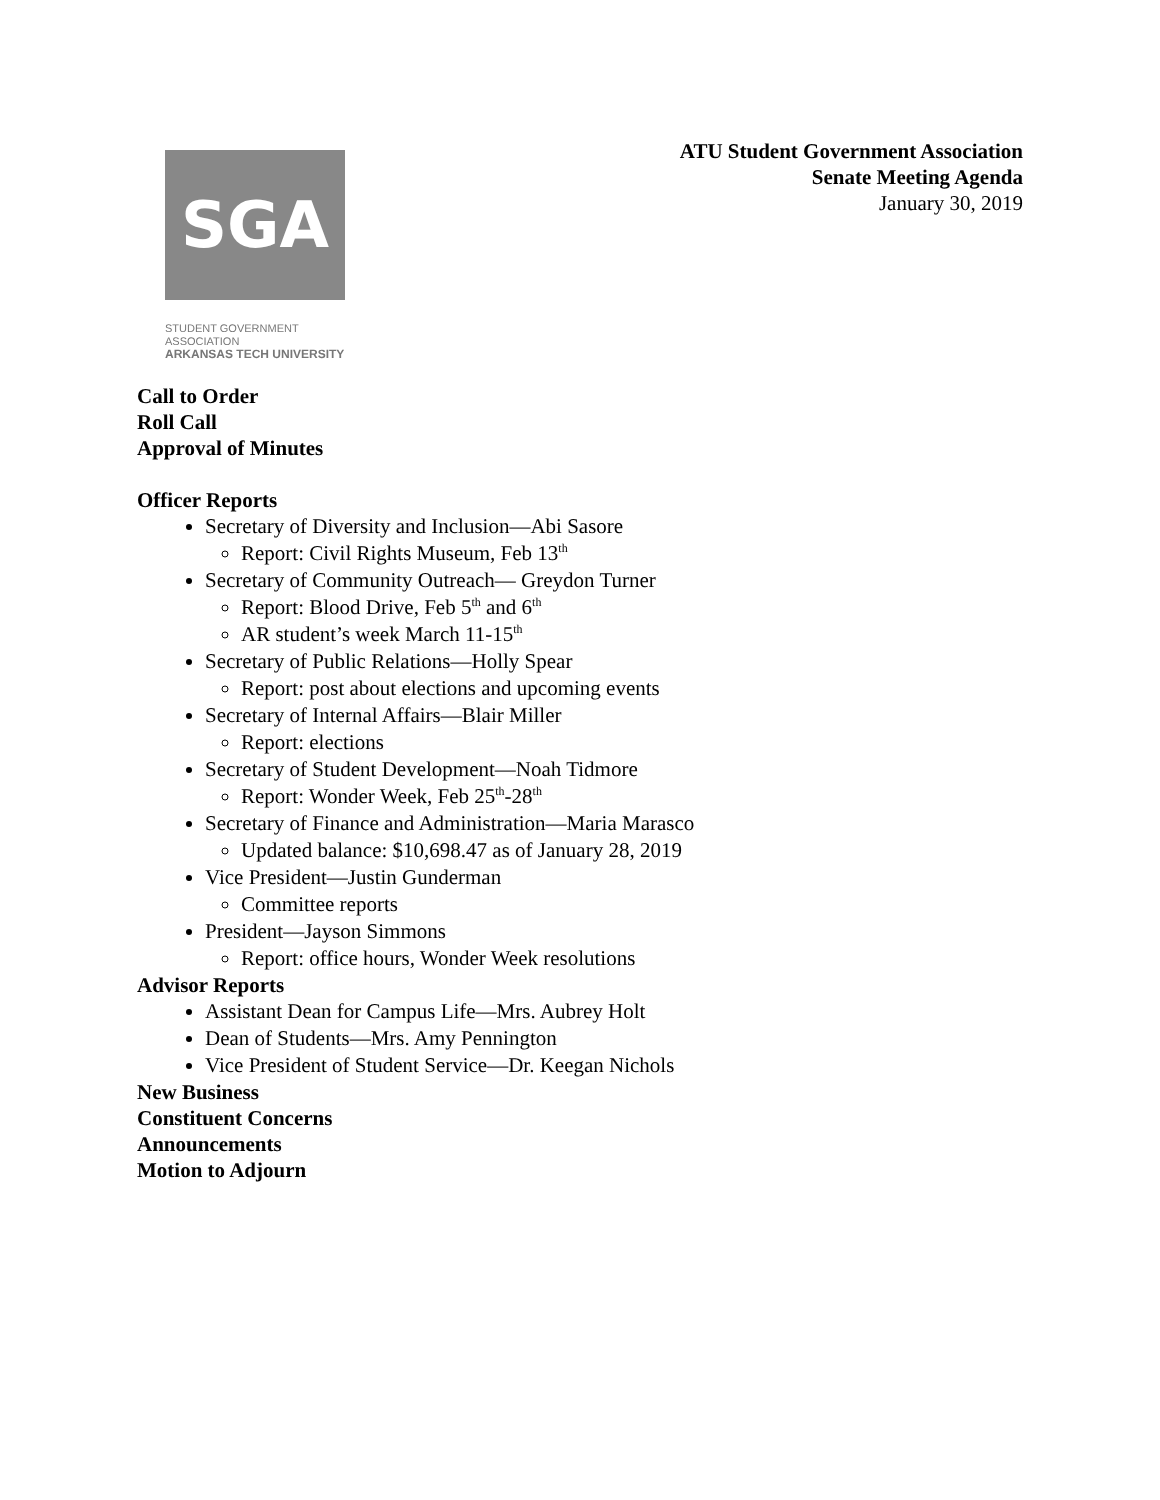ATU Student Government Association
Senate Meeting Agenda
January 30, 2019
SGA
STUDENT GOVERNMENT ASSOCIATION
ARKANSAS TECH UNIVERSITY
Call to Order
Roll Call
Approval of Minutes
Officer Reports
Secretary of Diversity and Inclusion—Abi Sasore
Report: Civil Rights Museum, Feb 13<sup>th</sup>
Secretary of Community Outreach— Greydon Turner
Report: Blood Drive, Feb 5<sup>th</sup> and 6<sup>th</sup>
AR student’s week March 11-15<sup>th</sup>
Secretary of Public Relations—Holly Spear
Report: post about elections and upcoming events
Secretary of Internal Affairs—Blair Miller
Report: elections
Secretary of Student Development—Noah Tidmore
Report: Wonder Week, Feb 25<sup>th</sup>-28<sup>th</sup>
Secretary of Finance and Administration—Maria Marasco
Updated balance: $10,698.47 as of January 28, 2019
Vice President—Justin Gunderman
Committee reports
President—Jayson Simmons
Report: office hours, Wonder Week resolutions
Advisor Reports
Assistant Dean for Campus Life—Mrs. Aubrey Holt
Dean of Students—Mrs. Amy Pennington
Vice President of Student Service—Dr. Keegan Nichols
New Business
Constituent Concerns
Announcements
Motion to Adjourn